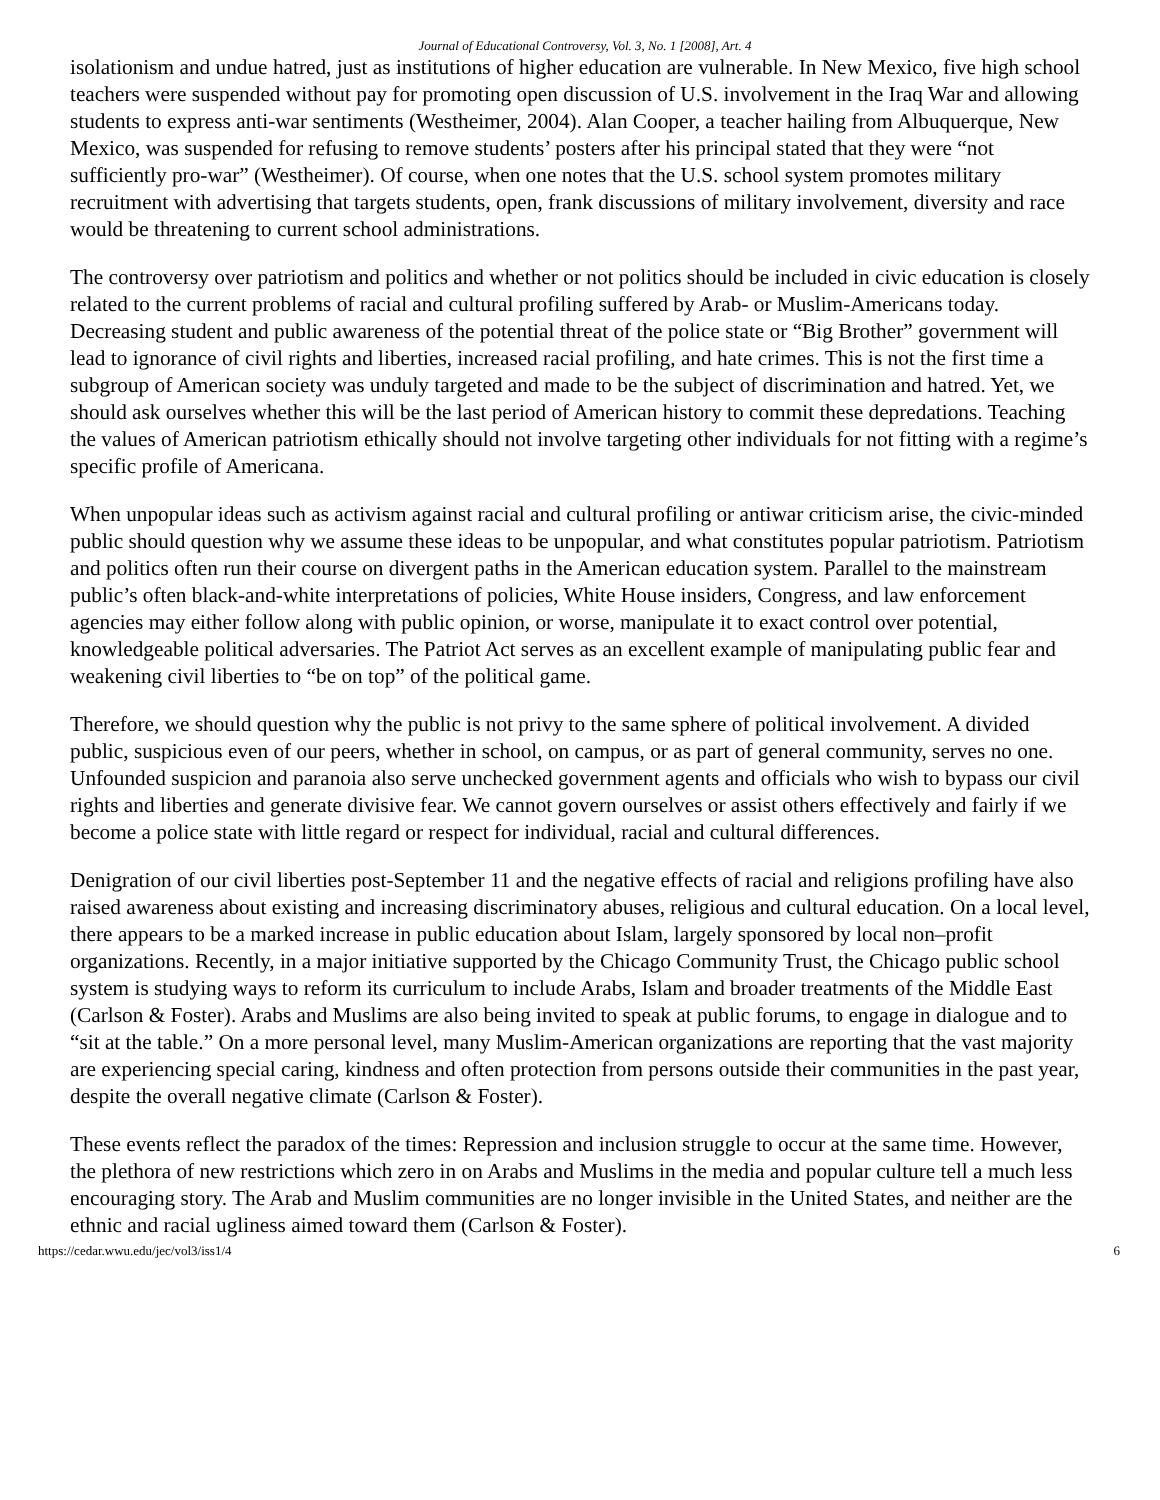Journal of Educational Controversy, Vol. 3, No. 1 [2008], Art. 4
isolationism and undue hatred, just as institutions of higher education are vulnerable. In New Mexico, five high school teachers were suspended without pay for promoting open discussion of U.S. involvement in the Iraq War and allowing students to express anti-war sentiments (Westheimer, 2004). Alan Cooper, a teacher hailing from Albuquerque, New Mexico, was suspended for refusing to remove students’ posters after his principal stated that they were “not sufficiently pro-war” (Westheimer). Of course, when one notes that the U.S. school system promotes military recruitment with advertising that targets students, open, frank discussions of military involvement, diversity and race would be threatening to current school administrations.
The controversy over patriotism and politics and whether or not politics should be included in civic education is closely related to the current problems of racial and cultural profiling suffered by Arab- or Muslim-Americans today. Decreasing student and public awareness of the potential threat of the police state or “Big Brother” government will lead to ignorance of civil rights and liberties, increased racial profiling, and hate crimes. This is not the first time a subgroup of American society was unduly targeted and made to be the subject of discrimination and hatred. Yet, we should ask ourselves whether this will be the last period of American history to commit these depredations. Teaching the values of American patriotism ethically should not involve targeting other individuals for not fitting with a regime’s specific profile of Americana.
When unpopular ideas such as activism against racial and cultural profiling or antiwar criticism arise, the civic-minded public should question why we assume these ideas to be unpopular, and what constitutes popular patriotism. Patriotism and politics often run their course on divergent paths in the American education system. Parallel to the mainstream public’s often black-and-white interpretations of policies, White House insiders, Congress, and law enforcement agencies may either follow along with public opinion, or worse, manipulate it to exact control over potential, knowledgeable political adversaries. The Patriot Act serves as an excellent example of manipulating public fear and weakening civil liberties to “be on top” of the political game.
Therefore, we should question why the public is not privy to the same sphere of political involvement. A divided public, suspicious even of our peers, whether in school, on campus, or as part of general community, serves no one. Unfounded suspicion and paranoia also serve unchecked government agents and officials who wish to bypass our civil rights and liberties and generate divisive fear. We cannot govern ourselves or assist others effectively and fairly if we become a police state with little regard or respect for individual, racial and cultural differences.
Denigration of our civil liberties post-September 11 and the negative effects of racial and religions profiling have also raised awareness about existing and increasing discriminatory abuses, religious and cultural education. On a local level, there appears to be a marked increase in public education about Islam, largely sponsored by local non–profit organizations. Recently, in a major initiative supported by the Chicago Community Trust, the Chicago public school system is studying ways to reform its curriculum to include Arabs, Islam and broader treatments of the Middle East (Carlson & Foster). Arabs and Muslims are also being invited to speak at public forums, to engage in dialogue and to “sit at the table.” On a more personal level, many Muslim-American organizations are reporting that the vast majority are experiencing special caring, kindness and often protection from persons outside their communities in the past year, despite the overall negative climate (Carlson & Foster).
These events reflect the paradox of the times: Repression and inclusion struggle to occur at the same time. However, the plethora of new restrictions which zero in on Arabs and Muslims in the media and popular culture tell a much less encouraging story. The Arab and Muslim communities are no longer invisible in the United States, and neither are the ethnic and racial ugliness aimed toward them (Carlson & Foster).
https://cedar.wwu.edu/jec/vol3/iss1/4 6